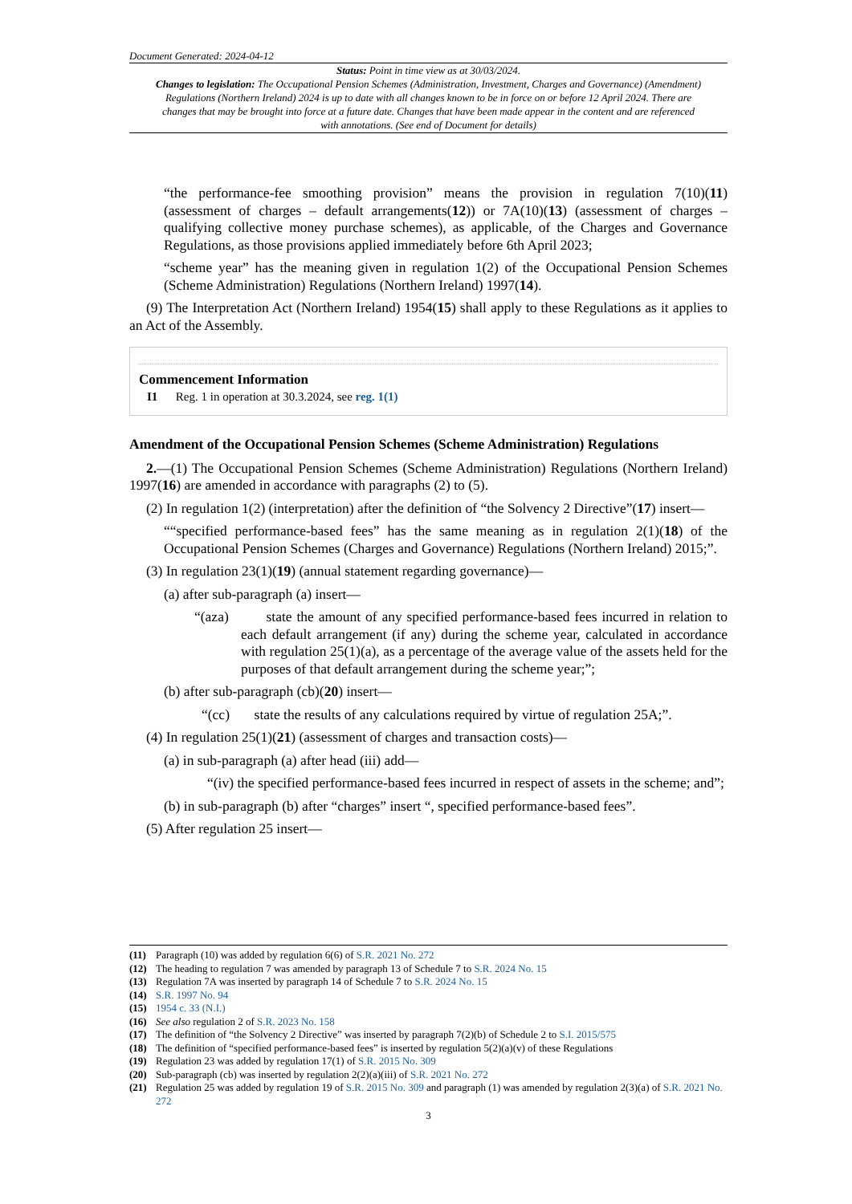Document Generated: 2024-04-12
Status: Point in time view as at 30/03/2024.
Changes to legislation: The Occupational Pension Schemes (Administration, Investment, Charges and Governance) (Amendment) Regulations (Northern Ireland) 2024 is up to date with all changes known to be in force on or before 12 April 2024. There are changes that may be brought into force at a future date. Changes that have been made appear in the content and are referenced with annotations. (See end of Document for details)
“the performance-fee smoothing provision” means the provision in regulation 7(10)(11) (assessment of charges – default arrangements(12)) or 7A(10)(13) (assessment of charges – qualifying collective money purchase schemes), as applicable, of the Charges and Governance Regulations, as those provisions applied immediately before 6th April 2023;
“scheme year” has the meaning given in regulation 1(2) of the Occupational Pension Schemes (Scheme Administration) Regulations (Northern Ireland) 1997(14).
(9) The Interpretation Act (Northern Ireland) 1954(15) shall apply to these Regulations as it applies to an Act of the Assembly.
Commencement Information
I1 Reg. 1 in operation at 30.3.2024, see reg. 1(1)
Amendment of the Occupational Pension Schemes (Scheme Administration) Regulations
2.—(1) The Occupational Pension Schemes (Scheme Administration) Regulations (Northern Ireland) 1997(16) are amended in accordance with paragraphs (2) to (5).
(2) In regulation 1(2) (interpretation) after the definition of “the Solvency 2 Directive”(17) insert—
““specified performance-based fees” has the same meaning as in regulation 2(1)(18) of the Occupational Pension Schemes (Charges and Governance) Regulations (Northern Ireland) 2015;”.
(3) In regulation 23(1)(19) (annual statement regarding governance)—
(a) after sub-paragraph (a) insert—
“(aza) state the amount of any specified performance-based fees incurred in relation to each default arrangement (if any) during the scheme year, calculated in accordance with regulation 25(1)(a), as a percentage of the average value of the assets held for the purposes of that default arrangement during the scheme year;”;
(b) after sub-paragraph (cb)(20) insert—
“(cc) state the results of any calculations required by virtue of regulation 25A;”.
(4) In regulation 25(1)(21) (assessment of charges and transaction costs)—
(a) in sub-paragraph (a) after head (iii) add—
“(iv) the specified performance-based fees incurred in respect of assets in the scheme; and”;
(b) in sub-paragraph (b) after “charges” insert “, specified performance-based fees”.
(5) After regulation 25 insert—
(11) Paragraph (10) was added by regulation 6(6) of S.R. 2021 No. 272
(12) The heading to regulation 7 was amended by paragraph 13 of Schedule 7 to S.R. 2024 No. 15
(13) Regulation 7A was inserted by paragraph 14 of Schedule 7 to S.R. 2024 No. 15
(14) S.R. 1997 No. 94
(15) 1954 c. 33 (N.I.)
(16) See also regulation 2 of S.R. 2023 No. 158
(17) The definition of “the Solvency 2 Directive” was inserted by paragraph 7(2)(b) of Schedule 2 to S.I. 2015/575
(18) The definition of “specified performance-based fees” is inserted by regulation 5(2)(a)(v) of these Regulations
(19) Regulation 23 was added by regulation 17(1) of S.R. 2015 No. 309
(20) Sub-paragraph (cb) was inserted by regulation 2(2)(a)(iii) of S.R. 2021 No. 272
(21) Regulation 25 was added by regulation 19 of S.R. 2015 No. 309 and paragraph (1) was amended by regulation 2(3)(a) of S.R. 2021 No. 272
3